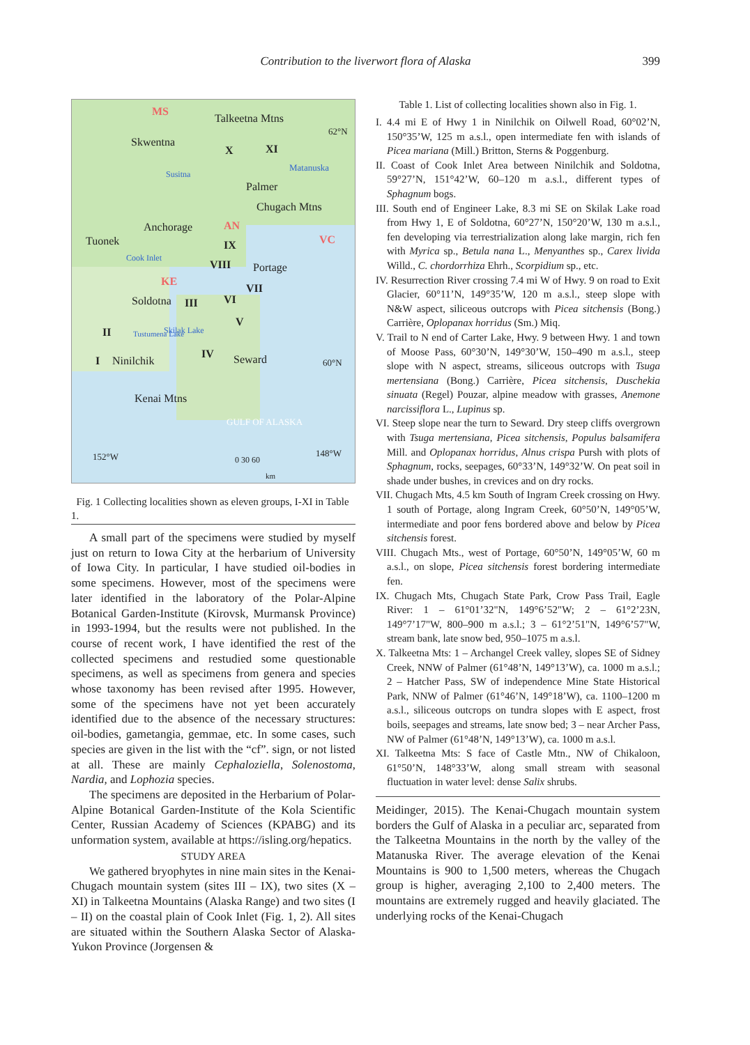Contribution to the liverwort flora of Alaska
399
MS
Skwentna
Talkeetna Mtns
62°N
X XI
Matanuska
Susitna
Palmer
Chugach Mtns
Anchorage AN
VC Tuonek IX
Cook Inlet
VIII Portage
KE
VII
Soldotna III VI
V
Skilak Lake II Tustumena Lake
IV Seward I Ninilchik 60°N
Kenai Mtns
GULF OF ALASKA
0 30 60
km
152°W 148°W
Fig. 1 Collecting localities shown as eleven groups, I-XI in Table 1.
A small part of the specimens were studied by myself just on return to Iowa City at the herbarium of University of Iowa City. In particular, I have studied oil-bodies in some specimens. However, most of the specimens were later identified in the laboratory of the Polar-Alpine Botanical Garden-Institute (Kirovsk, Murmansk Province) in 1993-1994, but the results were not published. In the course of recent work, I have identified the rest of the collected specimens and restudied some questionable specimens, as well as specimens from genera and species whose taxonomy has been revised after 1995. However, some of the specimens have not yet been accurately identified due to the absence of the necessary structures: oil-bodies, gametangia, gemmae, etc. In some cases, such species are given in the list with the “cf”. sign, or not listed at all. These are mainly Cephaloziella, Solenostoma, Nardia, and Lophozia species.
The specimens are deposited in the Herbarium of Polar-Alpine Botanical Garden-Institute of the Kola Scientific Center, Russian Academy of Sciences (KPABG) and its unformation system, available at https://isling.org/hepatics.
STUDY AREA
We gathered bryophytes in nine main sites in the Kenai-Chugach mountain system (sites III – IX), two sites (X – XI) in Talkeetna Mountains (Alaska Range) and two sites (I – II) on the coastal plain of Cook Inlet (Fig. 1, 2). All sites are situated within the Southern Alaska Sector of Alaska-Yukon Province (Jorgensen &
Table 1. List of collecting localities shown also in Fig. 1.
I. 4.4 mi E of Hwy 1 in Ninilchik on Oilwell Road, 60°02’N, 150°35’W, 125 m a.s.l., open intermediate fen with islands of Picea mariana (Mill.) Britton, Sterns & Poggenburg.
II. Coast of Cook Inlet Area between Ninilchik and Soldotna, 59°27’N, 151°42’W, 60–120 m a.s.l., different types of Sphagnum bogs.
III. South end of Engineer Lake, 8.3 mi SE on Skilak Lake road from Hwy 1, E of Soldotna, 60°27’N, 150°20’W, 130 m a.s.l., fen developing via terrestrialization along lake margin, rich fen with Myrica sp., Betula nana L., Menyanthes sp., Carex livida Willd., C. chordorrhiza Ehrh., Scorpidium sp., etc.
IV. Resurrection River crossing 7.4 mi W of Hwy. 9 on road to Exit Glacier, 60°11’N, 149°35’W, 120 m a.s.l., steep slope with N&W aspect, siliceous outcrops with Picea sitchensis (Bong.) Carrière, Oplopanax horridus (Sm.) Miq.
V. Trail to N end of Carter Lake, Hwy. 9 between Hwy. 1 and town of Moose Pass, 60°30’N, 149°30’W, 150–490 m a.s.l., steep slope with N aspect, streams, siliceous outcrops with Tsuga mertensiana (Bong.) Carrière, Picea sitchensis, Duschekia sinuata (Regel) Pouzar, alpine meadow with grasses, Anemone narcissiflora L., Lupinus sp.
VI. Steep slope near the turn to Seward. Dry steep cliffs overgrown with Tsuga mertensiana, Picea sitchensis, Populus balsamifera Mill. and Oplopanax horridus, Alnus crispa Pursh with plots of Sphagnum, rocks, seepages, 60°33’N, 149°32’W. On peat soil in shade under bushes, in crevices and on dry rocks.
VII. Chugach Mts, 4.5 km South of Ingram Creek crossing on Hwy. 1 south of Portage, along Ingram Creek, 60°50’N, 149°05’W, intermediate and poor fens bordered above and below by Picea sitchensis forest.
VIII. Chugach Mts., west of Portage, 60°50’N, 149°05’W, 60 m a.s.l., on slope, Picea sitchensis forest bordering intermediate fen.
IX. Chugach Mts, Chugach State Park, Crow Pass Trail, Eagle River: 1 – 61°01’32"N, 149°6’52"W; 2 – 61°2’23N, 149°7’17"W, 800–900 m a.s.l.; 3 – 61°2’51"N, 149°6’57"W, stream bank, late snow bed, 950–1075 m a.s.l.
X. Talkeetna Mts: 1 – Archangel Creek valley, slopes SE of Sidney Creek, NNW of Palmer (61°48’N, 149°13’W), ca. 1000 m a.s.l.; 2 – Hatcher Pass, SW of independence Mine State Historical Park, NNW of Palmer (61°46’N, 149°18’W), ca. 1100–1200 m a.s.l., siliceous outcrops on tundra slopes with E aspect, frost boils, seepages and streams, late snow bed; 3 – near Archer Pass, NW of Palmer (61°48’N, 149°13’W), ca. 1000 m a.s.l.
XI. Talkeetna Mts: S face of Castle Mtn., NW of Chikaloon, 61°50’N, 148°33’W, along small stream with seasonal fluctuation in water level: dense Salix shrubs.
Meidinger, 2015). The Kenai-Chugach mountain system borders the Gulf of Alaska in a peculiar arc, separated from the Talkeetna Mountains in the north by the valley of the Matanuska River. The average elevation of the Kenai Mountains is 900 to 1,500 meters, whereas the Chugach group is higher, averaging 2,100 to 2,400 meters. The mountains are extremely rugged and heavily glaciated. The underlying rocks of the Kenai-Chugach